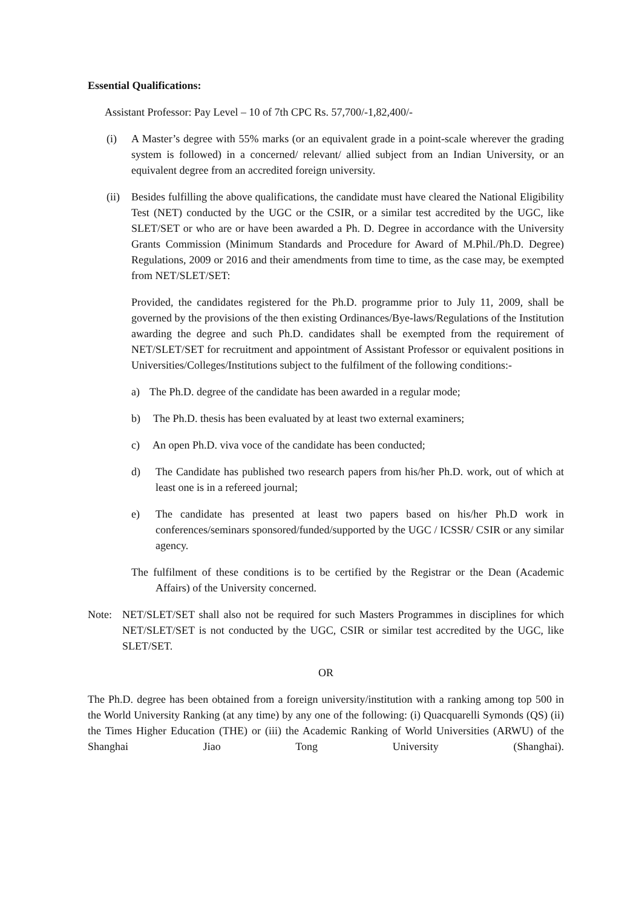Essential Qualifications:
Assistant Professor: Pay Level – 10 of 7th CPC Rs. 57,700/-1,82,400/-
(i) A Master’s degree with 55% marks (or an equivalent grade in a point-scale wherever the grading system is followed) in a concerned/ relevant/ allied subject from an Indian University, or an equivalent degree from an accredited foreign university.
(ii) Besides fulfilling the above qualifications, the candidate must have cleared the National Eligibility Test (NET) conducted by the UGC or the CSIR, or a similar test accredited by the UGC, like SLET/SET or who are or have been awarded a Ph. D. Degree in accordance with the University Grants Commission (Minimum Standards and Procedure for Award of M.Phil./Ph.D. Degree) Regulations, 2009 or 2016 and their amendments from time to time, as the case may, be exempted from NET/SLET/SET:
Provided, the candidates registered for the Ph.D. programme prior to July 11, 2009, shall be governed by the provisions of the then existing Ordinances/Bye-laws/Regulations of the Institution awarding the degree and such Ph.D. candidates shall be exempted from the requirement of NET/SLET/SET for recruitment and appointment of Assistant Professor or equivalent positions in Universities/Colleges/Institutions subject to the fulfilment of the following conditions:-
a) The Ph.D. degree of the candidate has been awarded in a regular mode;
b) The Ph.D. thesis has been evaluated by at least two external examiners;
c) An open Ph.D. viva voce of the candidate has been conducted;
d) The Candidate has published two research papers from his/her Ph.D. work, out of which at least one is in a refereed journal;
e) The candidate has presented at least two papers based on his/her Ph.D work in conferences/seminars sponsored/funded/supported by the UGC / ICSSR/ CSIR or any similar agency.
The fulfilment of these conditions is to be certified by the Registrar or the Dean (Academic Affairs) of the University concerned.
Note: NET/SLET/SET shall also not be required for such Masters Programmes in disciplines for which NET/SLET/SET is not conducted by the UGC, CSIR or similar test accredited by the UGC, like SLET/SET.
OR
The Ph.D. degree has been obtained from a foreign university/institution with a ranking among top 500 in the World University Ranking (at any time) by any one of the following: (i) Quacquarelli Symonds (QS) (ii) the Times Higher Education (THE) or (iii) the Academic Ranking of World Universities (ARWU) of the Shanghai Jiao Tong University (Shanghai).